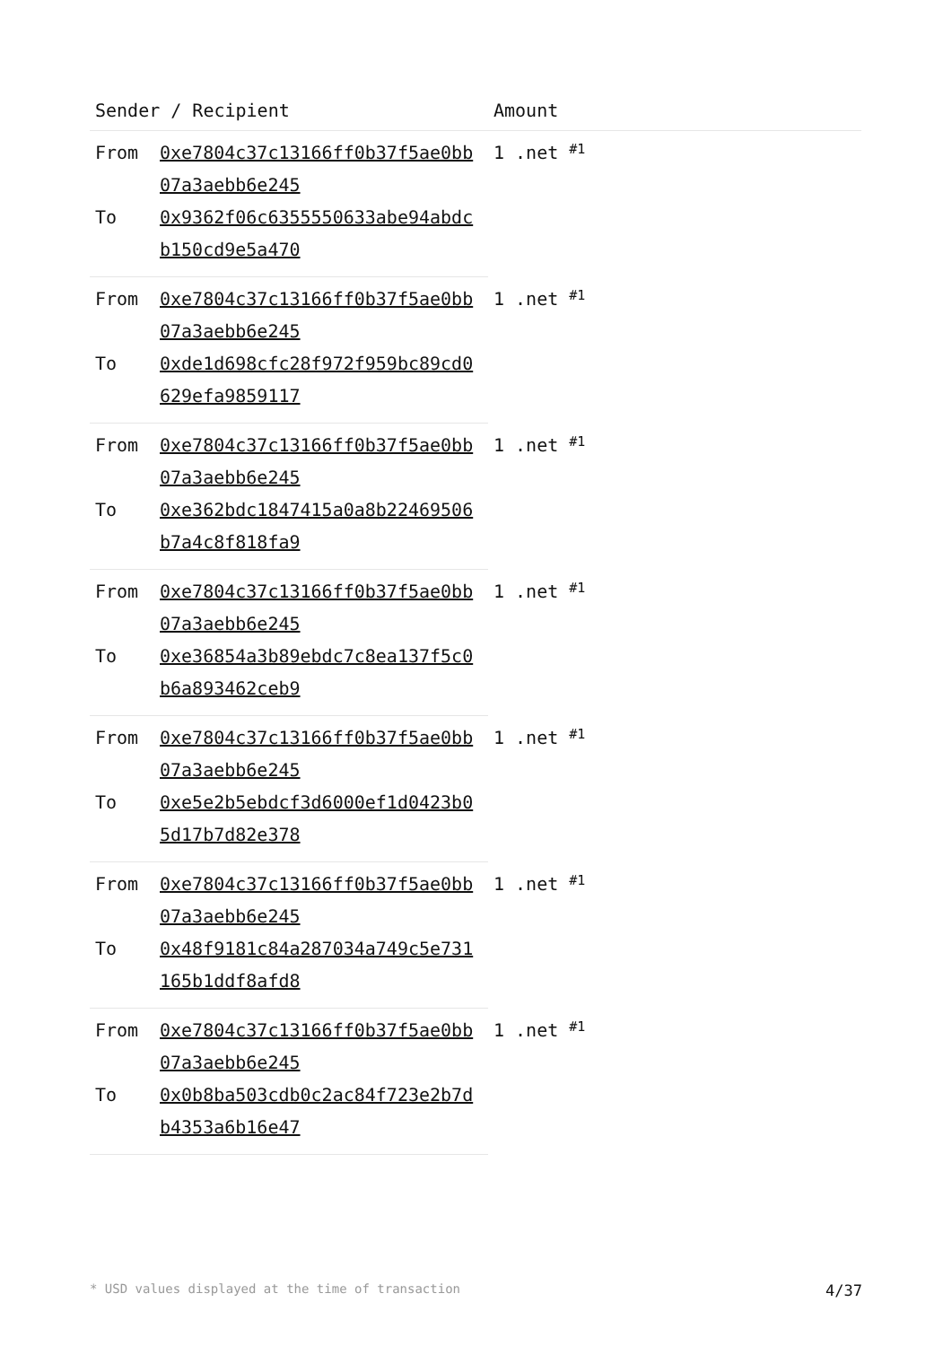| Sender / Recipient | | Amount | |
| --- | --- | --- | --- |
| From | 0xe7804c37c13166ff0b37f5ae0bb07a3aebb6e245 | 1 .net | #1 |
| To | 0x9362f06c6355550633abe94abdcb150cd9e5a470 | | |
| From | 0xe7804c37c13166ff0b37f5ae0bb07a3aebb6e245 | 1 .net | #1 |
| To | 0xde1d698cfc28f972f959bc89cd0629efa9859117 | | |
| From | 0xe7804c37c13166ff0b37f5ae0bb07a3aebb6e245 | 1 .net | #1 |
| To | 0xe362bdc1847415a0a8b22469506b7a4c8f818fa9 | | |
| From | 0xe7804c37c13166ff0b37f5ae0bb07a3aebb6e245 | 1 .net | #1 |
| To | 0xe36854a3b89ebdc7c8ea137f5c0b6a893462ceb9 | | |
| From | 0xe7804c37c13166ff0b37f5ae0bb07a3aebb6e245 | 1 .net | #1 |
| To | 0xe5e2b5ebdcf3d6000ef1d0423b05d17b7d82e378 | | |
| From | 0xe7804c37c13166ff0b37f5ae0bb07a3aebb6e245 | 1 .net | #1 |
| To | 0x48f9181c84a287034a749c5e731165b1ddf8afd8 | | |
| From | 0xe7804c37c13166ff0b37f5ae0bb07a3aebb6e245 | 1 .net | #1 |
| To | 0x0b8ba503cdb0c2ac84f723e2b7db4353a6b16e47 | | |
* USD values displayed at the time of transaction 4/37